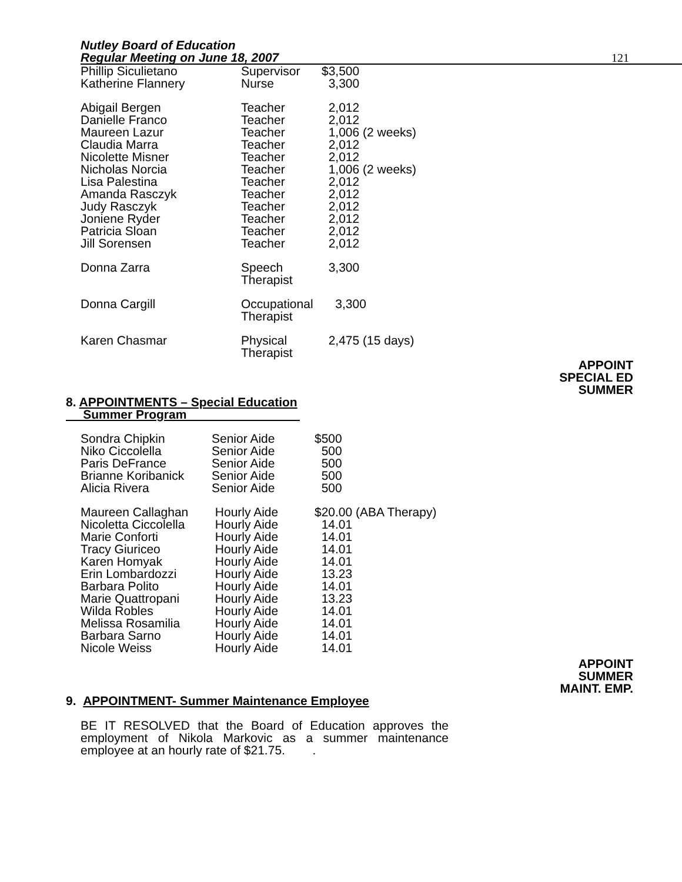Nutley Board of Education
Regular Meeting on June 18, 2007
121
| Phillip Siculietano | Supervisor | $3,500 |
| Katherine Flannery | Nurse | 3,300 |
| Abigail Bergen | Teacher | 2,012 |
| Danielle Franco | Teacher | 2,012 |
| Maureen Lazur | Teacher | 1,006 (2 weeks) |
| Claudia Marra | Teacher | 2,012 |
| Nicolette Misner | Teacher | 2,012 |
| Nicholas Norcia | Teacher | 1,006 (2 weeks) |
| Lisa Palestina | Teacher | 2,012 |
| Amanda Rasczyk | Teacher | 2,012 |
| Judy Rasczyk | Teacher | 2,012 |
| Joniene Ryder | Teacher | 2,012 |
| Patricia Sloan | Teacher | 2,012 |
| Jill Sorensen | Teacher | 2,012 |
| Donna Zarra | Speech Therapist | 3,300 |
| Donna Cargill | Occupational Therapist | 3,300 |
| Karen Chasmar | Physical Therapist | 2,475 (15 days) |
APPOINT
SPECIAL ED
SUMMER
8. APPOINTMENTS – Special Education
Summer Program
| Sondra Chipkin | Senior Aide | $500 |
| Niko Ciccolella | Senior Aide | 500 |
| Paris DeFrance | Senior Aide | 500 |
| Brianne Koribanick | Senior Aide | 500 |
| Alicia Rivera | Senior Aide | 500 |
| Maureen Callaghan | Hourly Aide | $20.00 (ABA Therapy) |
| Nicoletta Ciccolella | Hourly Aide | 14.01 |
| Marie Conforti | Hourly Aide | 14.01 |
| Tracy Giuriceo | Hourly Aide | 14.01 |
| Karen Homyak | Hourly Aide | 14.01 |
| Erin Lombardozzi | Hourly Aide | 13.23 |
| Barbara Polito | Hourly Aide | 14.01 |
| Marie Quattropani | Hourly Aide | 13.23 |
| Wilda Robles | Hourly Aide | 14.01 |
| Melissa Rosamilia | Hourly Aide | 14.01 |
| Barbara Sarno | Hourly Aide | 14.01 |
| Nicole Weiss | Hourly Aide | 14.01 |
APPOINT
SUMMER
MAINT. EMP.
9. APPOINTMENT- Summer Maintenance Employee
BE IT RESOLVED that the Board of Education approves the employment of Nikola Markovic as a summer maintenance employee at an hourly rate of $21.75. .